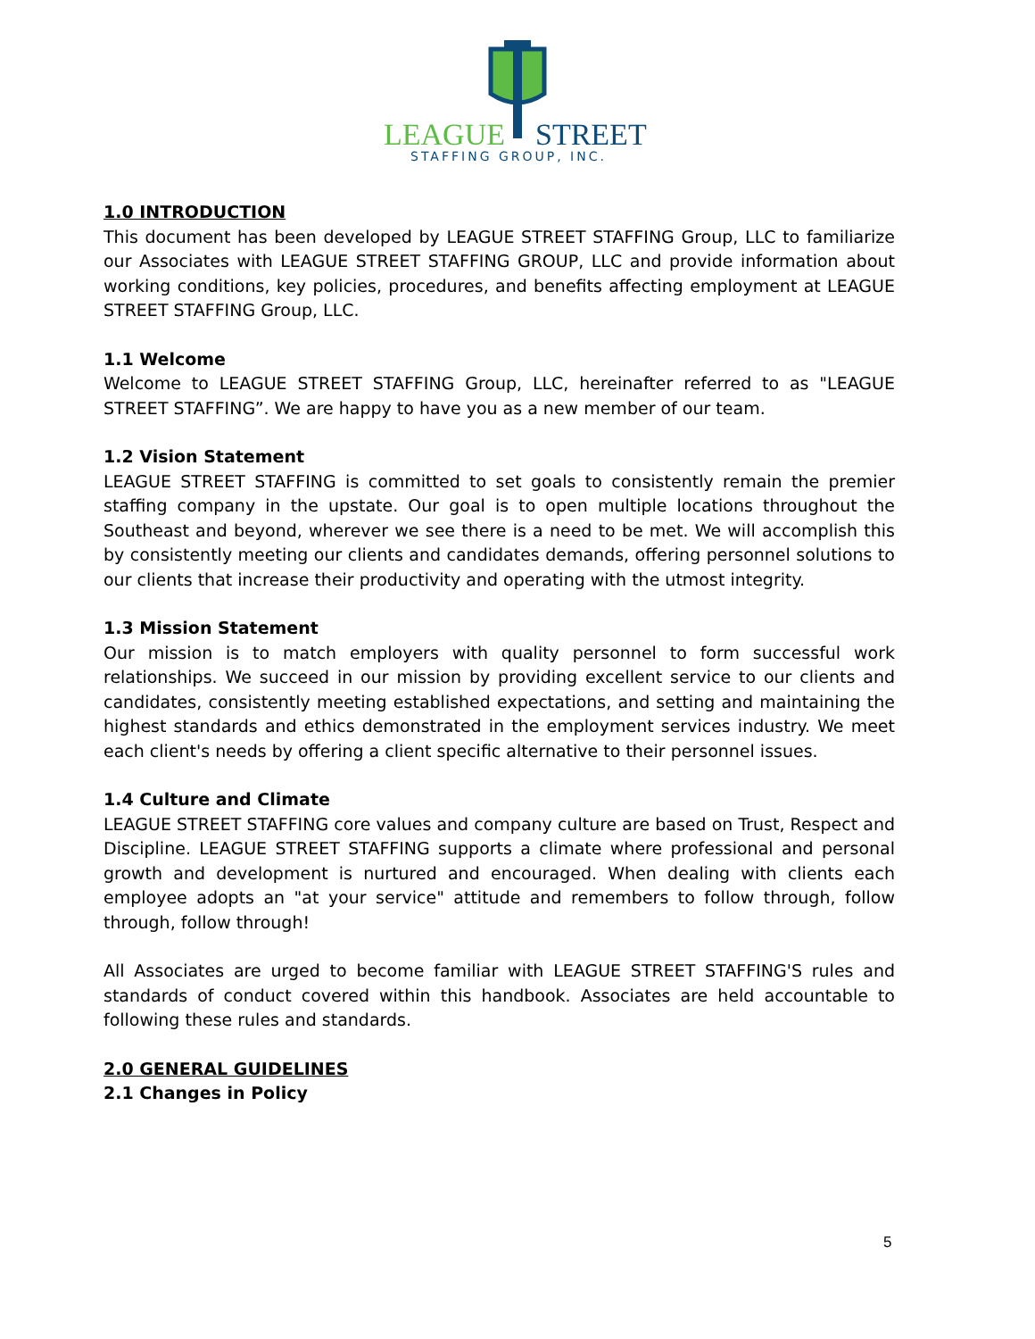LEAGUE
STREET
STAFFING GROUP, INC.
1.0 INTRODUCTION
This document has been developed by LEAGUE STREET STAFFING Group, LLC to familiarize our Associates with LEAGUE STREET STAFFING GROUP, LLC and provide information about working conditions, key policies, procedures, and benefits affecting employment at LEAGUE STREET STAFFING Group, LLC.
1.1 Welcome
Welcome to LEAGUE STREET STAFFING Group, LLC, hereinafter referred to as "LEAGUE STREET STAFFING”. We are happy to have you as a new member of our team.
1.2 Vision Statement
LEAGUE STREET STAFFING is committed to set goals to consistently remain the premier staffing company in the upstate. Our goal is to open multiple locations throughout the Southeast and beyond, wherever we see there is a need to be met. We will accomplish this by consistently meeting our clients and candidates demands, offering personnel solutions to our clients that increase their productivity and operating with the utmost integrity.
1.3 Mission Statement
Our mission is to match employers with quality personnel to form successful work relationships. We succeed in our mission by providing excellent service to our clients and candidates, consistently meeting established expectations, and setting and maintaining the highest standards and ethics demonstrated in the employment services industry. We meet each client's needs by offering a client specific alternative to their personnel issues.
1.4 Culture and Climate
LEAGUE STREET STAFFING core values and company culture are based on Trust, Respect and Discipline. LEAGUE STREET STAFFING supports a climate where professional and personal growth and development is nurtured and encouraged. When dealing with clients each employee adopts an "at your service" attitude and remembers to follow through, follow through, follow through!
All Associates are urged to become familiar with LEAGUE STREET STAFFING'S rules and standards of conduct covered within this handbook. Associates are held accountable to following these rules and standards.
2.0 GENERAL GUIDELINES
2.1 Changes in Policy
5